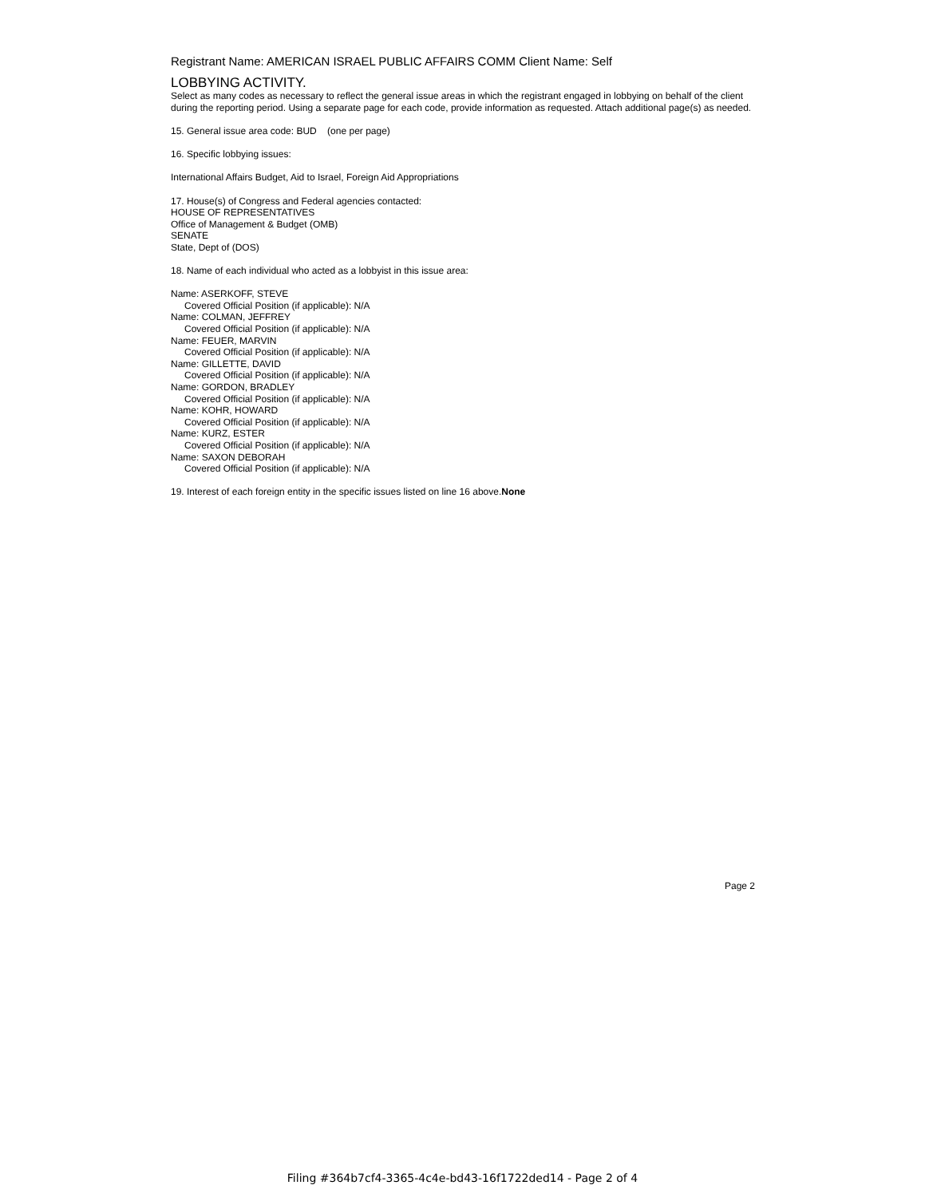Registrant Name: AMERICAN ISRAEL PUBLIC AFFAIRS COMM Client Name: Self
LOBBYING ACTIVITY.
Select as many codes as necessary to reflect the general issue areas in which the registrant engaged in lobbying on behalf of the client during the reporting period. Using a separate page for each code, provide information as requested. Attach additional page(s) as needed.
15. General issue area code: BUD (one per page)
16. Specific lobbying issues:
International Affairs Budget, Aid to Israel, Foreign Aid Appropriations
17. House(s) of Congress and Federal agencies contacted:
HOUSE OF REPRESENTATIVES
Office of Management & Budget (OMB)
SENATE
State, Dept of (DOS)
18. Name of each individual who acted as a lobbyist in this issue area:
Name: ASERKOFF, STEVE
Covered Official Position (if applicable): N/A
Name: COLMAN, JEFFREY
Covered Official Position (if applicable): N/A
Name: FEUER, MARVIN
Covered Official Position (if applicable): N/A
Name: GILLETTE, DAVID
Covered Official Position (if applicable): N/A
Name: GORDON, BRADLEY
Covered Official Position (if applicable): N/A
Name: KOHR, HOWARD
Covered Official Position (if applicable): N/A
Name: KURZ, ESTER
Covered Official Position (if applicable): N/A
Name: SAXON DEBORAH
Covered Official Position (if applicable): N/A
19. Interest of each foreign entity in the specific issues listed on line 16 above.None
Page 2
Filing #364b7cf4-3365-4c4e-bd43-16f1722ded14 - Page 2 of 4